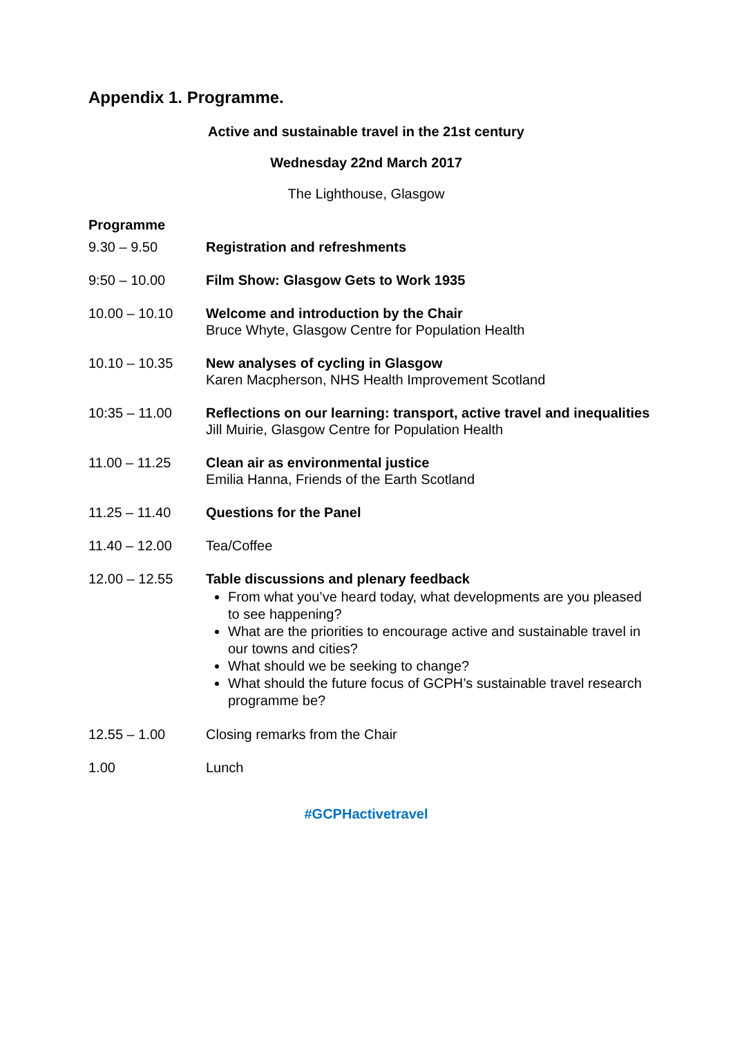Appendix 1. Programme.
Active and sustainable travel in the 21st century
Wednesday 22nd March 2017
The Lighthouse, Glasgow
Programme
| 9.30 – 9.50 | Registration and refreshments |
| 9:50 – 10.00 | Film Show: Glasgow Gets to Work 1935 |
| 10.00 – 10.10 | Welcome and introduction by the Chair Bruce Whyte, Glasgow Centre for Population Health |
| 10.10 – 10.35 | New analyses of cycling in Glasgow Karen Macpherson, NHS Health Improvement Scotland |
| 10:35 – 11.00 | Reflections on our learning: transport, active travel and inequalities Jill Muirie, Glasgow Centre for Population Health |
| 11.00 – 11.25 | Clean air as environmental justice Emilia Hanna, Friends of the Earth Scotland |
| 11.25 – 11.40 | Questions for the Panel |
| 11.40 – 12.00 | Tea/Coffee |
| 12.00 – 12.55 | Table discussions and plenary feedback From what you’ve heard today, what developments are you pleased to see happening? What are the priorities to encourage active and sustainable travel in our towns and cities? What should we be seeking to change? What should the future focus of GCPH’s sustainable travel research programme be? |
| 12.55 – 1.00 | Closing remarks from the Chair |
| 1.00 | Lunch |
#GCPHactivetravel